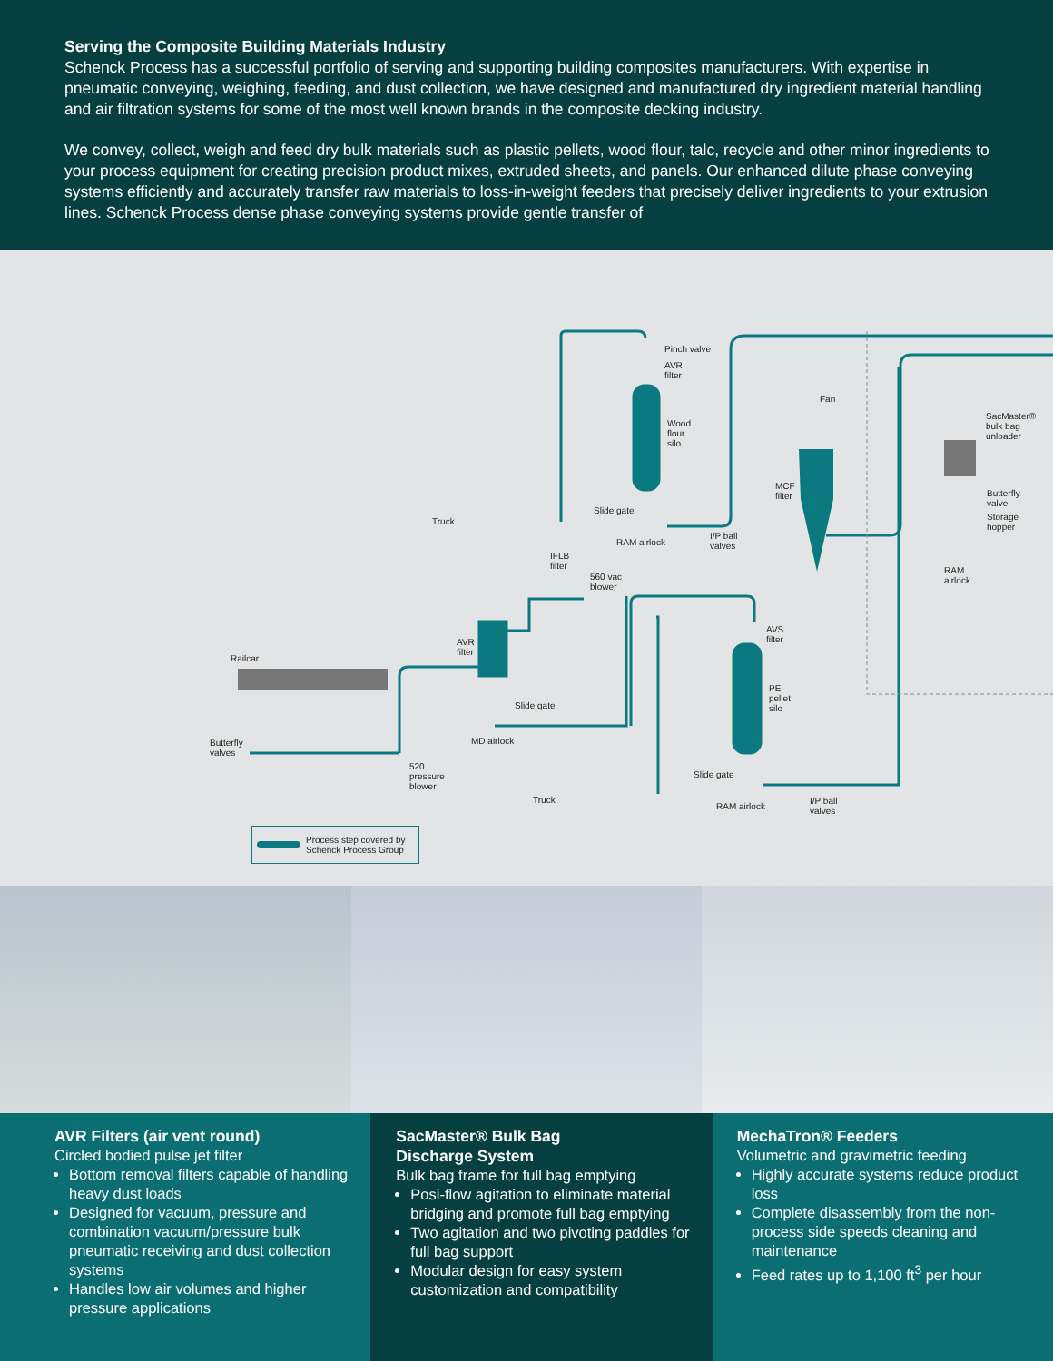Serving the Composite Building Materials Industry
Schenck Process has a successful portfolio of serving and supporting building composites manufacturers. With expertise in pneumatic conveying, weighing, feeding, and dust collection, we have designed and manufactured dry ingredient material handling and air filtration systems for some of the most well known brands in the composite decking industry.
We convey, collect, weigh and feed dry bulk materials such as plastic pellets, wood flour, talc, recycle and other minor ingredients to your process equipment for creating precision product mixes, extruded sheets, and panels. Our enhanced dilute phase conveying systems efficiently and accurately transfer raw materials to loss-in-weight feeders that precisely deliver ingredients to your extrusion lines. Schenck Process dense phase conveying systems provide gentle transfer of
Pinch valve
AVR
filter
Wood
flour
silo
Fan
SacMaster®
bulk bag
unloader
MCF
filter
Butterfly
valve
Storage
hopper
Truck
Slide gate
RAM airlock
I/P ball
valves
RAM
airlock
IFLB
filter
560 vac
blower
AVS
filter
AVR
filter
Railcar
PE
pellet
silo
Slide gate
MD airlock
Butterfly
valves
520
pressure
blower
Slide gate
Truck
RAM airlock
I/P ball
valves
Process step covered by
Schenck Process Group
AVR Filters (air vent round)
Circled bodied pulse jet filter
Bottom removal filters capable of handling heavy dust loads
Designed for vacuum, pressure and combination vacuum/pressure bulk pneumatic receiving and dust collection systems
Handles low air volumes and higher pressure applications
SacMaster® Bulk Bag
Discharge System
Bulk bag frame for full bag emptying
Posi-flow agitation to eliminate material bridging and promote full bag emptying
Two agitation and two pivoting paddles for full bag support
Modular design for easy system customization and compatibility
MechaTron® Feeders
Volumetric and gravimetric feeding
Highly accurate systems reduce product loss
Complete disassembly from the non-process side speeds cleaning and maintenance
Feed rates up to 1,100 ft<sup>3</sup> per hour